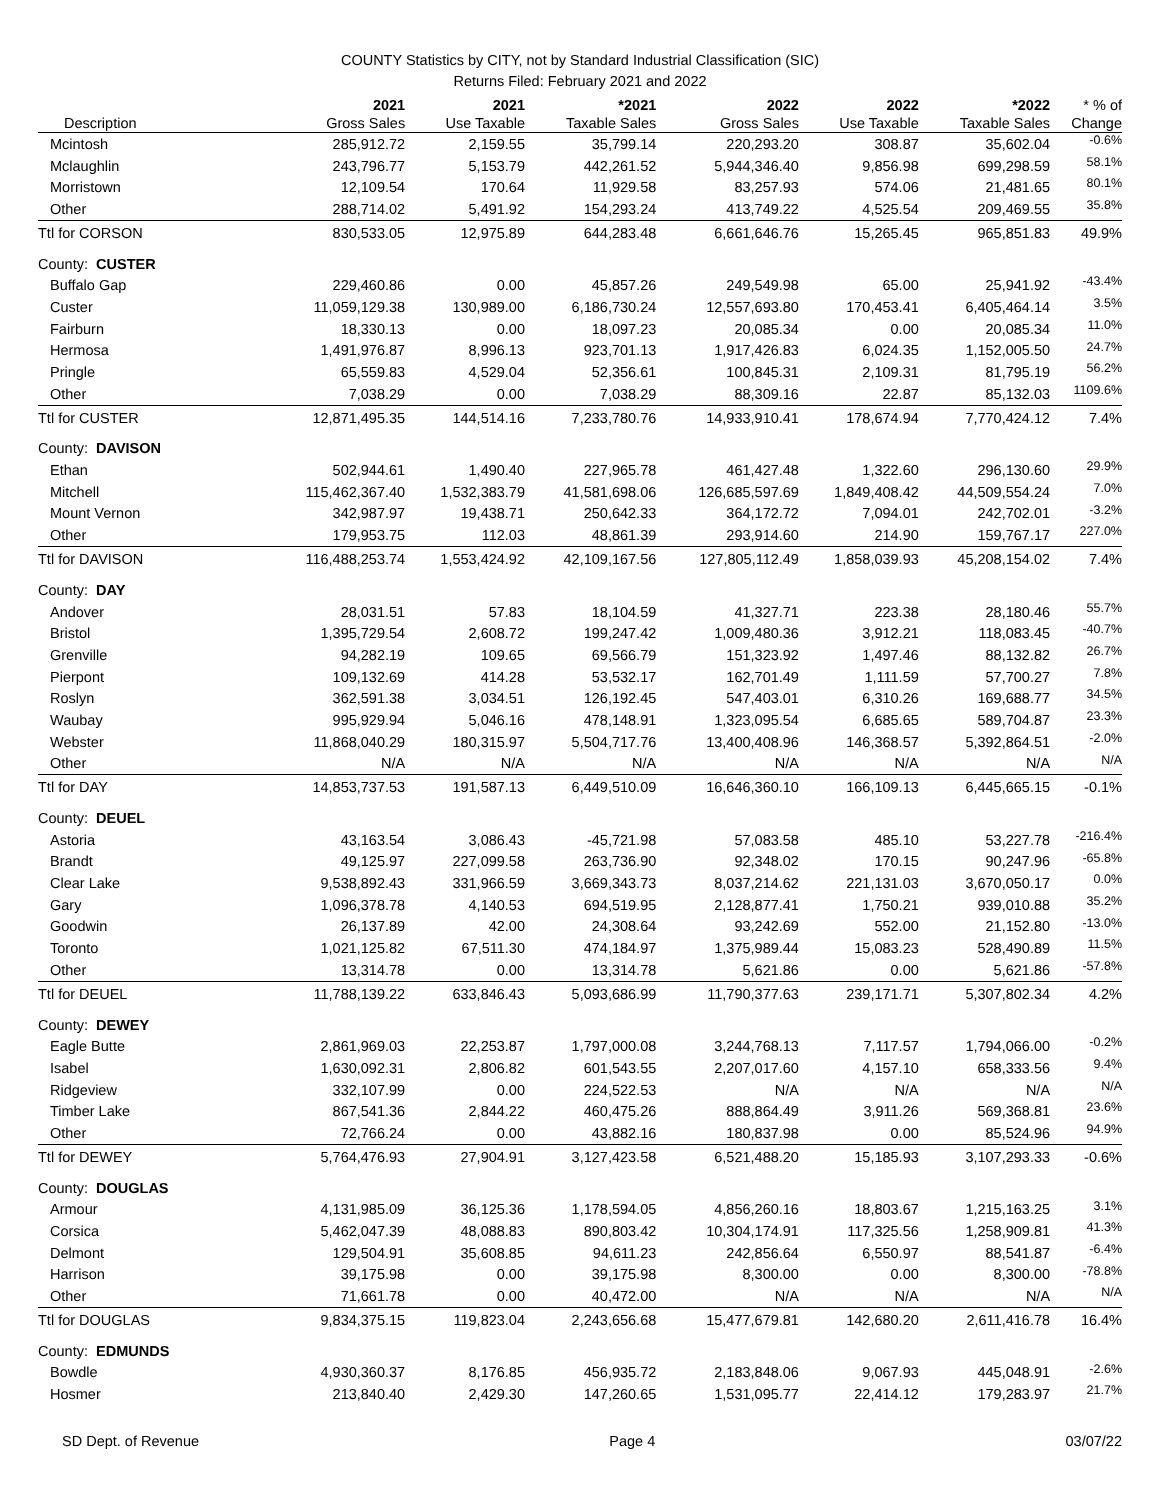COUNTY Statistics by CITY, not by Standard Industrial Classification (SIC)
Returns Filed: February 2021 and 2022
| Description | 2021 Gross Sales | 2021 Use Taxable | *2021 Taxable Sales | 2022 Gross Sales | 2022 Use Taxable | *2022 Taxable Sales | * % of Change |
| --- | --- | --- | --- | --- | --- | --- | --- |
| Mcintosh | 285,912.72 | 2,159.55 | 35,799.14 | 220,293.20 | 308.87 | 35,602.04 | -0.6% |
| Mclaughlin | 243,796.77 | 5,153.79 | 442,261.52 | 5,944,346.40 | 9,856.98 | 699,298.59 | 58.1% |
| Morristown | 12,109.54 | 170.64 | 11,929.58 | 83,257.93 | 574.06 | 21,481.65 | 80.1% |
| Other | 288,714.02 | 5,491.92 | 154,293.24 | 413,749.22 | 4,525.54 | 209,469.55 | 35.8% |
| Ttl for CORSON | 830,533.05 | 12,975.89 | 644,283.48 | 6,661,646.76 | 15,265.45 | 965,851.83 | 49.9% |
| County: CUSTER | | | | | | | |
| Buffalo Gap | 229,460.86 | 0.00 | 45,857.26 | 249,549.98 | 65.00 | 25,941.92 | -43.4% |
| Custer | 11,059,129.38 | 130,989.00 | 6,186,730.24 | 12,557,693.80 | 170,453.41 | 6,405,464.14 | 3.5% |
| Fairburn | 18,330.13 | 0.00 | 18,097.23 | 20,085.34 | 0.00 | 20,085.34 | 11.0% |
| Hermosa | 1,491,976.87 | 8,996.13 | 923,701.13 | 1,917,426.83 | 6,024.35 | 1,152,005.50 | 24.7% |
| Pringle | 65,559.83 | 4,529.04 | 52,356.61 | 100,845.31 | 2,109.31 | 81,795.19 | 56.2% |
| Other | 7,038.29 | 0.00 | 7,038.29 | 88,309.16 | 22.87 | 85,132.03 | 1109.6% |
| Ttl for CUSTER | 12,871,495.35 | 144,514.16 | 7,233,780.76 | 14,933,910.41 | 178,674.94 | 7,770,424.12 | 7.4% |
| County: DAVISON | | | | | | | |
| Ethan | 502,944.61 | 1,490.40 | 227,965.78 | 461,427.48 | 1,322.60 | 296,130.60 | 29.9% |
| Mitchell | 115,462,367.40 | 1,532,383.79 | 41,581,698.06 | 126,685,597.69 | 1,849,408.42 | 44,509,554.24 | 7.0% |
| Mount Vernon | 342,987.97 | 19,438.71 | 250,642.33 | 364,172.72 | 7,094.01 | 242,702.01 | -3.2% |
| Other | 179,953.75 | 112.03 | 48,861.39 | 293,914.60 | 214.90 | 159,767.17 | 227.0% |
| Ttl for DAVISON | 116,488,253.74 | 1,553,424.92 | 42,109,167.56 | 127,805,112.49 | 1,858,039.93 | 45,208,154.02 | 7.4% |
| County: DAY | | | | | | | |
| Andover | 28,031.51 | 57.83 | 18,104.59 | 41,327.71 | 223.38 | 28,180.46 | 55.7% |
| Bristol | 1,395,729.54 | 2,608.72 | 199,247.42 | 1,009,480.36 | 3,912.21 | 118,083.45 | -40.7% |
| Grenville | 94,282.19 | 109.65 | 69,566.79 | 151,323.92 | 1,497.46 | 88,132.82 | 26.7% |
| Pierpont | 109,132.69 | 414.28 | 53,532.17 | 162,701.49 | 1,111.59 | 57,700.27 | 7.8% |
| Roslyn | 362,591.38 | 3,034.51 | 126,192.45 | 547,403.01 | 6,310.26 | 169,688.77 | 34.5% |
| Waubay | 995,929.94 | 5,046.16 | 478,148.91 | 1,323,095.54 | 6,685.65 | 589,704.87 | 23.3% |
| Webster | 11,868,040.29 | 180,315.97 | 5,504,717.76 | 13,400,408.96 | 146,368.57 | 5,392,864.51 | -2.0% |
| Other | N/A | N/A | N/A | N/A | N/A | N/A | N/A |
| Ttl for DAY | 14,853,737.53 | 191,587.13 | 6,449,510.09 | 16,646,360.10 | 166,109.13 | 6,445,665.15 | -0.1% |
| County: DEUEL | | | | | | | |
| Astoria | 43,163.54 | 3,086.43 | -45,721.98 | 57,083.58 | 485.10 | 53,227.78 | -216.4% |
| Brandt | 49,125.97 | 227,099.58 | 263,736.90 | 92,348.02 | 170.15 | 90,247.96 | -65.8% |
| Clear Lake | 9,538,892.43 | 331,966.59 | 3,669,343.73 | 8,037,214.62 | 221,131.03 | 3,670,050.17 | 0.0% |
| Gary | 1,096,378.78 | 4,140.53 | 694,519.95 | 2,128,877.41 | 1,750.21 | 939,010.88 | 35.2% |
| Goodwin | 26,137.89 | 42.00 | 24,308.64 | 93,242.69 | 552.00 | 21,152.80 | -13.0% |
| Toronto | 1,021,125.82 | 67,511.30 | 474,184.97 | 1,375,989.44 | 15,083.23 | 528,490.89 | 11.5% |
| Other | 13,314.78 | 0.00 | 13,314.78 | 5,621.86 | 0.00 | 5,621.86 | -57.8% |
| Ttl for DEUEL | 11,788,139.22 | 633,846.43 | 5,093,686.99 | 11,790,377.63 | 239,171.71 | 5,307,802.34 | 4.2% |
| County: DEWEY | | | | | | | |
| Eagle Butte | 2,861,969.03 | 22,253.87 | 1,797,000.08 | 3,244,768.13 | 7,117.57 | 1,794,066.00 | -0.2% |
| Isabel | 1,630,092.31 | 2,806.82 | 601,543.55 | 2,207,017.60 | 4,157.10 | 658,333.56 | 9.4% |
| Ridgeview | 332,107.99 | 0.00 | 224,522.53 | N/A | N/A | N/A | N/A |
| Timber Lake | 867,541.36 | 2,844.22 | 460,475.26 | 888,864.49 | 3,911.26 | 569,368.81 | 23.6% |
| Other | 72,766.24 | 0.00 | 43,882.16 | 180,837.98 | 0.00 | 85,524.96 | 94.9% |
| Ttl for DEWEY | 5,764,476.93 | 27,904.91 | 3,127,423.58 | 6,521,488.20 | 15,185.93 | 3,107,293.33 | -0.6% |
| County: DOUGLAS | | | | | | | |
| Armour | 4,131,985.09 | 36,125.36 | 1,178,594.05 | 4,856,260.16 | 18,803.67 | 1,215,163.25 | 3.1% |
| Corsica | 5,462,047.39 | 48,088.83 | 890,803.42 | 10,304,174.91 | 117,325.56 | 1,258,909.81 | 41.3% |
| Delmont | 129,504.91 | 35,608.85 | 94,611.23 | 242,856.64 | 6,550.97 | 88,541.87 | -6.4% |
| Harrison | 39,175.98 | 0.00 | 39,175.98 | 8,300.00 | 0.00 | 8,300.00 | -78.8% |
| Other | 71,661.78 | 0.00 | 40,472.00 | N/A | N/A | N/A | N/A |
| Ttl for DOUGLAS | 9,834,375.15 | 119,823.04 | 2,243,656.68 | 15,477,679.81 | 142,680.20 | 2,611,416.78 | 16.4% |
| County: EDMUNDS | | | | | | | |
| Bowdle | 4,930,360.37 | 8,176.85 | 456,935.72 | 2,183,848.06 | 9,067.93 | 445,048.91 | -2.6% |
| Hosmer | 213,840.40 | 2,429.30 | 147,260.65 | 1,531,095.77 | 22,414.12 | 179,283.97 | 21.7% |
SD Dept. of Revenue Page 4 03/07/22